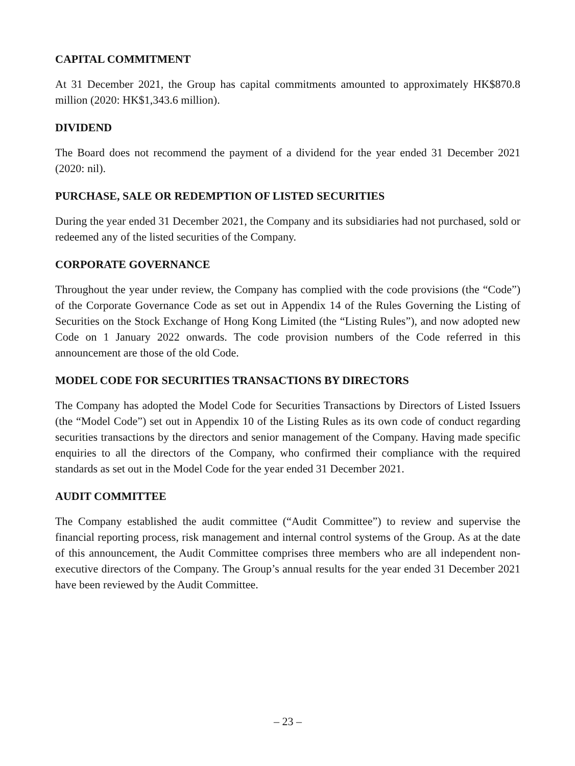CAPITAL COMMITMENT
At 31 December 2021, the Group has capital commitments amounted to approximately HK$870.8 million (2020: HK$1,343.6 million).
DIVIDEND
The Board does not recommend the payment of a dividend for the year ended 31 December 2021 (2020: nil).
PURCHASE, SALE OR REDEMPTION OF LISTED SECURITIES
During the year ended 31 December 2021, the Company and its subsidiaries had not purchased, sold or redeemed any of the listed securities of the Company.
CORPORATE GOVERNANCE
Throughout the year under review, the Company has complied with the code provisions (the “Code”) of the Corporate Governance Code as set out in Appendix 14 of the Rules Governing the Listing of Securities on the Stock Exchange of Hong Kong Limited (the “Listing Rules”), and now adopted new Code on 1 January 2022 onwards. The code provision numbers of the Code referred in this announcement are those of the old Code.
MODEL CODE FOR SECURITIES TRANSACTIONS BY DIRECTORS
The Company has adopted the Model Code for Securities Transactions by Directors of Listed Issuers (the “Model Code”) set out in Appendix 10 of the Listing Rules as its own code of conduct regarding securities transactions by the directors and senior management of the Company. Having made specific enquiries to all the directors of the Company, who confirmed their compliance with the required standards as set out in the Model Code for the year ended 31 December 2021.
AUDIT COMMITTEE
The Company established the audit committee (“Audit Committee”) to review and supervise the financial reporting process, risk management and internal control systems of the Group. As at the date of this announcement, the Audit Committee comprises three members who are all independent non-executive directors of the Company. The Group’s annual results for the year ended 31 December 2021 have been reviewed by the Audit Committee.
– 23 –